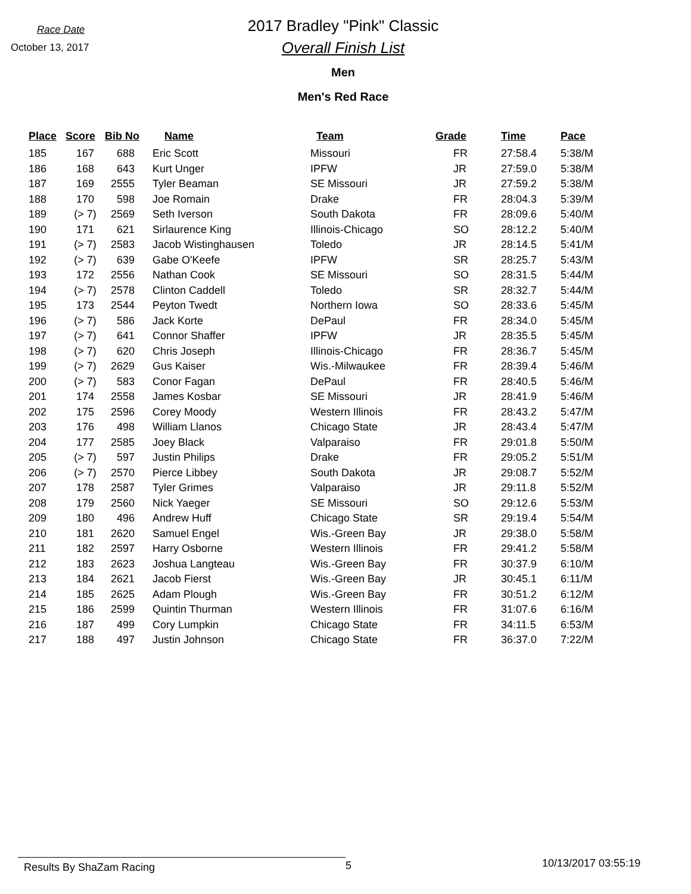Race Date
October 13, 2017
2017 Bradley "Pink" Classic
Overall Finish List
Men
Men's Red Race
| Place | Score | Bib No | Name | Team | Grade | Time | Pace |
| --- | --- | --- | --- | --- | --- | --- | --- |
| 185 | 167 | 688 | Eric Scott | Missouri | FR | 27:58.4 | 5:38/M |
| 186 | 168 | 643 | Kurt Unger | IPFW | JR | 27:59.0 | 5:38/M |
| 187 | 169 | 2555 | Tyler Beaman | SE Missouri | JR | 27:59.2 | 5:38/M |
| 188 | 170 | 598 | Joe Romain | Drake | FR | 28:04.3 | 5:39/M |
| 189 | (> 7) | 2569 | Seth Iverson | South Dakota | FR | 28:09.6 | 5:40/M |
| 190 | 171 | 621 | Sirlaurence King | Illinois-Chicago | SO | 28:12.2 | 5:40/M |
| 191 | (> 7) | 2583 | Jacob Wistinghausen | Toledo | JR | 28:14.5 | 5:41/M |
| 192 | (> 7) | 639 | Gabe O'Keefe | IPFW | SR | 28:25.7 | 5:43/M |
| 193 | 172 | 2556 | Nathan Cook | SE Missouri | SO | 28:31.5 | 5:44/M |
| 194 | (> 7) | 2578 | Clinton Caddell | Toledo | SR | 28:32.7 | 5:44/M |
| 195 | 173 | 2544 | Peyton Twedt | Northern Iowa | SO | 28:33.6 | 5:45/M |
| 196 | (> 7) | 586 | Jack Korte | DePaul | FR | 28:34.0 | 5:45/M |
| 197 | (> 7) | 641 | Connor Shaffer | IPFW | JR | 28:35.5 | 5:45/M |
| 198 | (> 7) | 620 | Chris Joseph | Illinois-Chicago | FR | 28:36.7 | 5:45/M |
| 199 | (> 7) | 2629 | Gus Kaiser | Wis.-Milwaukee | FR | 28:39.4 | 5:46/M |
| 200 | (> 7) | 583 | Conor Fagan | DePaul | FR | 28:40.5 | 5:46/M |
| 201 | 174 | 2558 | James Kosbar | SE Missouri | JR | 28:41.9 | 5:46/M |
| 202 | 175 | 2596 | Corey Moody | Western Illinois | FR | 28:43.2 | 5:47/M |
| 203 | 176 | 498 | William Llanos | Chicago State | JR | 28:43.4 | 5:47/M |
| 204 | 177 | 2585 | Joey Black | Valparaiso | FR | 29:01.8 | 5:50/M |
| 205 | (> 7) | 597 | Justin Philips | Drake | FR | 29:05.2 | 5:51/M |
| 206 | (> 7) | 2570 | Pierce Libbey | South Dakota | JR | 29:08.7 | 5:52/M |
| 207 | 178 | 2587 | Tyler Grimes | Valparaiso | JR | 29:11.8 | 5:52/M |
| 208 | 179 | 2560 | Nick Yaeger | SE Missouri | SO | 29:12.6 | 5:53/M |
| 209 | 180 | 496 | Andrew Huff | Chicago State | SR | 29:19.4 | 5:54/M |
| 210 | 181 | 2620 | Samuel Engel | Wis.-Green Bay | JR | 29:38.0 | 5:58/M |
| 211 | 182 | 2597 | Harry Osborne | Western Illinois | FR | 29:41.2 | 5:58/M |
| 212 | 183 | 2623 | Joshua Langteau | Wis.-Green Bay | FR | 30:37.9 | 6:10/M |
| 213 | 184 | 2621 | Jacob Fierst | Wis.-Green Bay | JR | 30:45.1 | 6:11/M |
| 214 | 185 | 2625 | Adam Plough | Wis.-Green Bay | FR | 30:51.2 | 6:12/M |
| 215 | 186 | 2599 | Quintin Thurman | Western Illinois | FR | 31:07.6 | 6:16/M |
| 216 | 187 | 499 | Cory Lumpkin | Chicago State | FR | 34:11.5 | 6:53/M |
| 217 | 188 | 497 | Justin Johnson | Chicago State | FR | 36:37.0 | 7:22/M |
Results By ShaZam Racing 5
10/13/2017 03:55:19